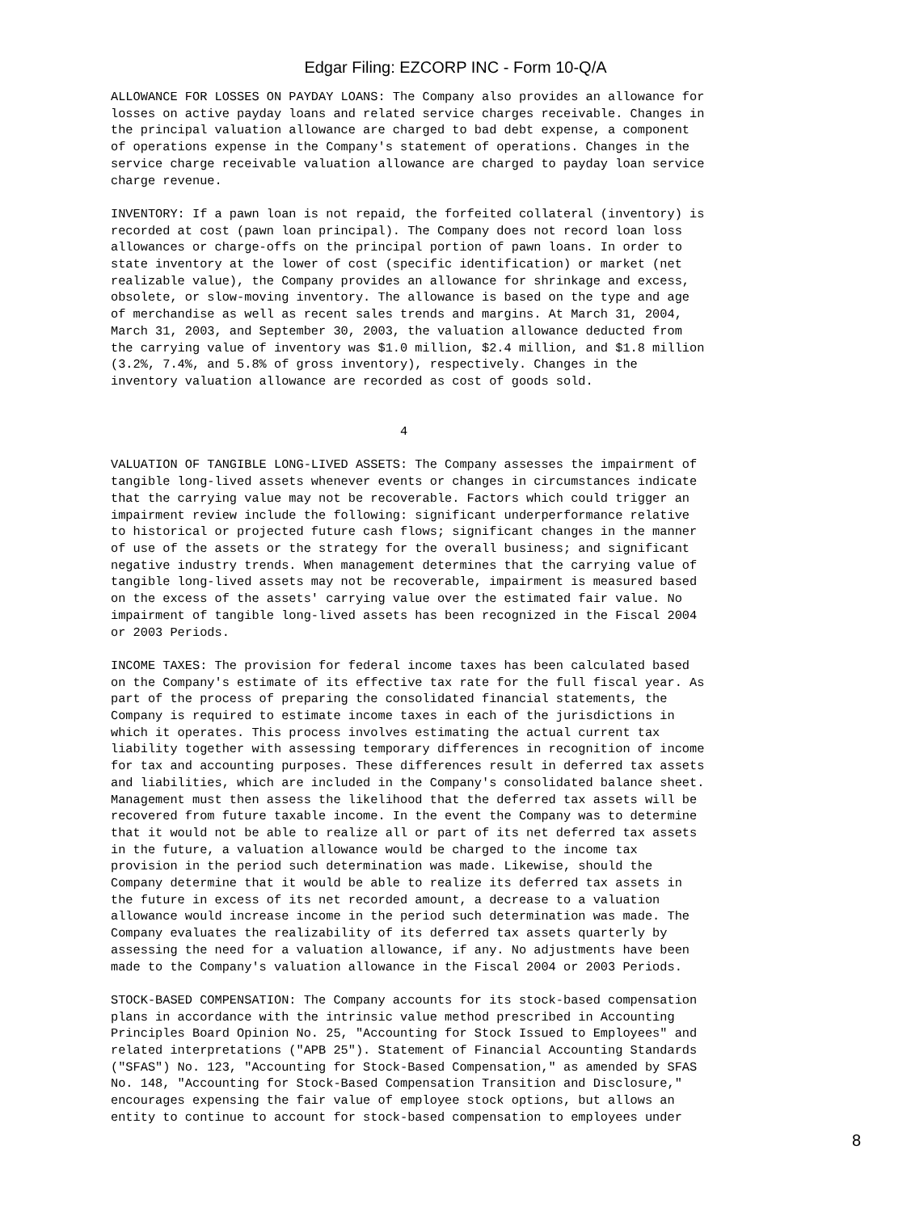Edgar Filing: EZCORP INC - Form 10-Q/A
ALLOWANCE FOR LOSSES ON PAYDAY LOANS: The Company also provides an allowance for
losses on active payday loans and related service charges receivable. Changes in
the principal valuation allowance are charged to bad debt expense, a component
of operations expense in the Company's statement of operations. Changes in the
service charge receivable valuation allowance are charged to payday loan service
charge revenue.

INVENTORY: If a pawn loan is not repaid, the forfeited collateral (inventory) is
recorded at cost (pawn loan principal). The Company does not record loan loss
allowances or charge-offs on the principal portion of pawn loans. In order to
state inventory at the lower of cost (specific identification) or market (net
realizable value), the Company provides an allowance for shrinkage and excess,
obsolete, or slow-moving inventory. The allowance is based on the type and age
of merchandise as well as recent sales trends and margins. At March 31, 2004,
March 31, 2003, and September 30, 2003, the valuation allowance deducted from
the carrying value of inventory was $1.0 million, $2.4 million, and $1.8 million
(3.2%, 7.4%, and 5.8% of gross inventory), respectively. Changes in the
inventory valuation allowance are recorded as cost of goods sold.


                                       4

VALUATION OF TANGIBLE LONG-LIVED ASSETS: The Company assesses the impairment of
tangible long-lived assets whenever events or changes in circumstances indicate
that the carrying value may not be recoverable. Factors which could trigger an
impairment review include the following: significant underperformance relative
to historical or projected future cash flows; significant changes in the manner
of use of the assets or the strategy for the overall business; and significant
negative industry trends. When management determines that the carrying value of
tangible long-lived assets may not be recoverable, impairment is measured based
on the excess of the assets' carrying value over the estimated fair value. No
impairment of tangible long-lived assets has been recognized in the Fiscal 2004
or 2003 Periods.

INCOME TAXES: The provision for federal income taxes has been calculated based
on the Company's estimate of its effective tax rate for the full fiscal year. As
part of the process of preparing the consolidated financial statements, the
Company is required to estimate income taxes in each of the jurisdictions in
which it operates. This process involves estimating the actual current tax
liability together with assessing temporary differences in recognition of income
for tax and accounting purposes. These differences result in deferred tax assets
and liabilities, which are included in the Company's consolidated balance sheet.
Management must then assess the likelihood that the deferred tax assets will be
recovered from future taxable income. In the event the Company was to determine
that it would not be able to realize all or part of its net deferred tax assets
in the future, a valuation allowance would be charged to the income tax
provision in the period such determination was made. Likewise, should the
Company determine that it would be able to realize its deferred tax assets in
the future in excess of its net recorded amount, a decrease to a valuation
allowance would increase income in the period such determination was made. The
Company evaluates the realizability of its deferred tax assets quarterly by
assessing the need for a valuation allowance, if any. No adjustments have been
made to the Company's valuation allowance in the Fiscal 2004 or 2003 Periods.

STOCK-BASED COMPENSATION: The Company accounts for its stock-based compensation
plans in accordance with the intrinsic value method prescribed in Accounting
Principles Board Opinion No. 25, "Accounting for Stock Issued to Employees" and
related interpretations ("APB 25"). Statement of Financial Accounting Standards
("SFAS") No. 123, "Accounting for Stock-Based Compensation," as amended by SFAS
No. 148, "Accounting for Stock-Based Compensation Transition and Disclosure,"
encourages expensing the fair value of employee stock options, but allows an
entity to continue to account for stock-based compensation to employees under
8